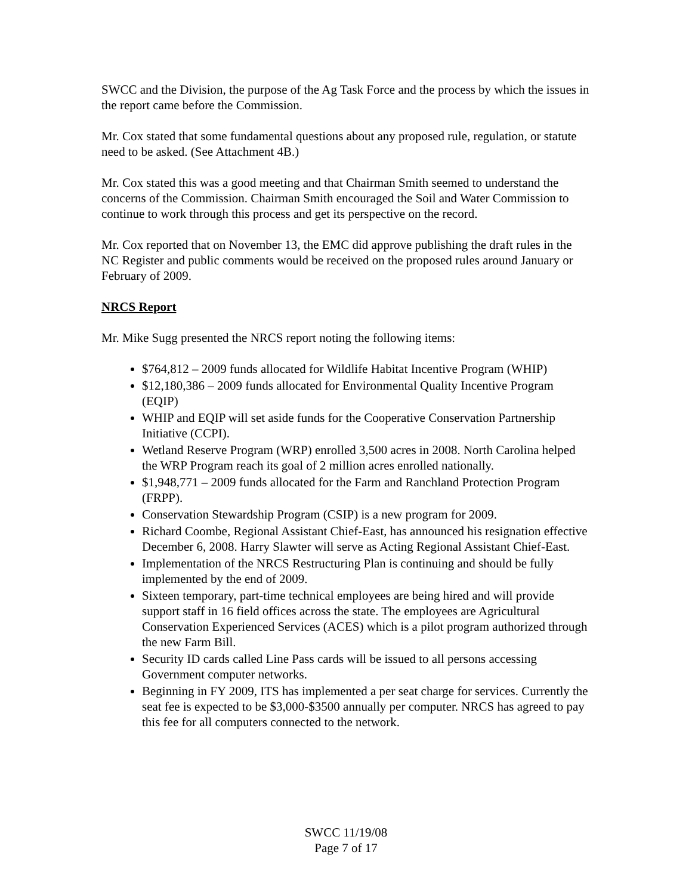SWCC and the Division, the purpose of the Ag Task Force and the process by which the issues in the report came before the Commission.
Mr. Cox stated that some fundamental questions about any proposed rule, regulation, or statute need to be asked. (See Attachment 4B.)
Mr. Cox stated this was a good meeting and that Chairman Smith seemed to understand the concerns of the Commission. Chairman Smith encouraged the Soil and Water Commission to continue to work through this process and get its perspective on the record.
Mr. Cox reported that on November 13, the EMC did approve publishing the draft rules in the NC Register and public comments would be received on the proposed rules around January or February of 2009.
NRCS Report
Mr. Mike Sugg presented the NRCS report noting the following items:
$764,812 – 2009 funds allocated for Wildlife Habitat Incentive Program (WHIP)
$12,180,386 – 2009 funds allocated for Environmental Quality Incentive Program (EQIP)
WHIP and EQIP will set aside funds for the Cooperative Conservation Partnership Initiative (CCPI).
Wetland Reserve Program (WRP) enrolled 3,500 acres in 2008. North Carolina helped the WRP Program reach its goal of 2 million acres enrolled nationally.
$1,948,771 – 2009 funds allocated for the Farm and Ranchland Protection Program (FRPP).
Conservation Stewardship Program (CSIP) is a new program for 2009.
Richard Coombe, Regional Assistant Chief-East, has announced his resignation effective December 6, 2008. Harry Slawter will serve as Acting Regional Assistant Chief-East.
Implementation of the NRCS Restructuring Plan is continuing and should be fully implemented by the end of 2009.
Sixteen temporary, part-time technical employees are being hired and will provide support staff in 16 field offices across the state. The employees are Agricultural Conservation Experienced Services (ACES) which is a pilot program authorized through the new Farm Bill.
Security ID cards called Line Pass cards will be issued to all persons accessing Government computer networks.
Beginning in FY 2009, ITS has implemented a per seat charge for services. Currently the seat fee is expected to be $3,000-$3500 annually per computer. NRCS has agreed to pay this fee for all computers connected to the network.
SWCC 11/19/08
Page 7 of 17